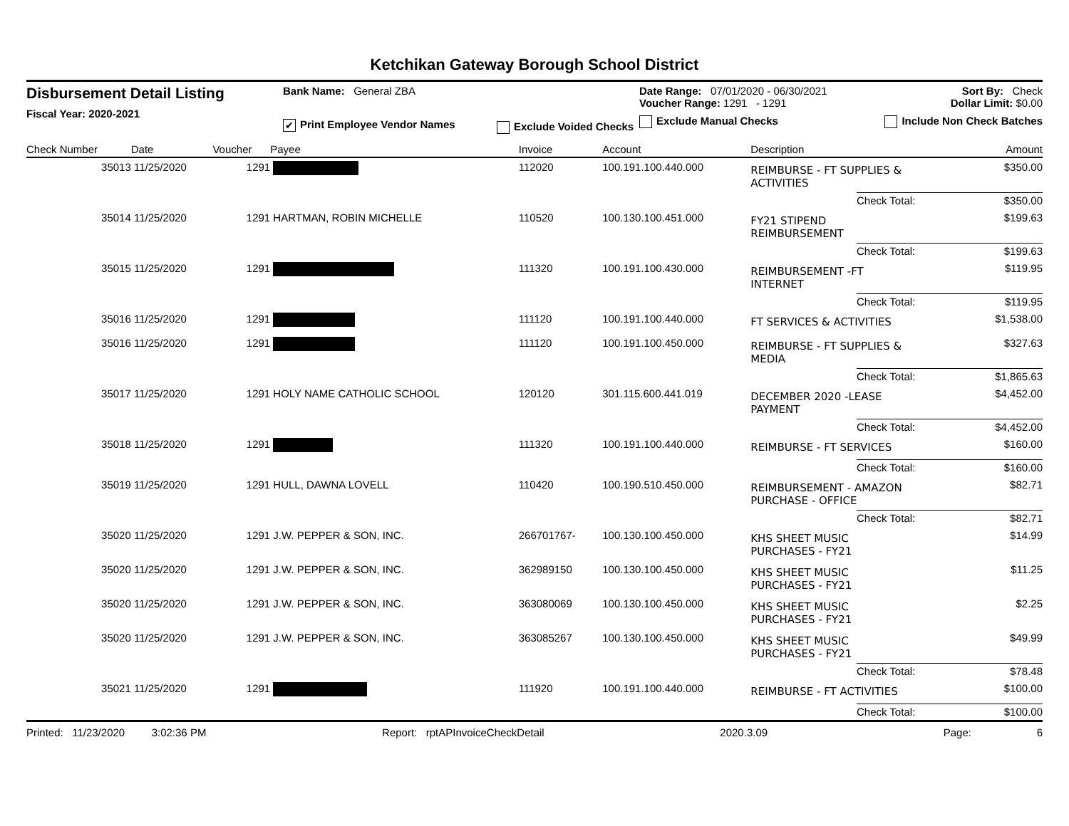Ketchikan Gateway Borough School District
Disbursement Detail Listing
Fiscal Year: 2020-2021
Bank Name: General ZBA
✔ Print Employee Vendor Names
Exclude Voided Checks
Date Range: 07/01/2020 - 06/30/2021
Voucher Range: 1291 - 1291
Exclude Manual Checks
Sort By: Check
Dollar Limit: $0.00
Include Non Check Batches
| Check Number | Date | Voucher | Payee | Invoice | Account | | Description | | Amount |
| --- | --- | --- | --- | --- | --- | --- | --- | --- | --- |
| 35013 | 11/25/2020 | 1291 | | 112020 | 100.191.100.440.000 | | REIMBURSE - FT SUPPLIES & ACTIVITIES | | $350.00 |
| | | | | | | | | Check Total: | $350.00 |
| 35014 | 11/25/2020 | 1291 | HARTMAN, ROBIN MICHELLE | 110520 | 100.130.100.451.000 | | FY21 STIPEND REIMBURSEMENT | | $199.63 |
| | | | | | | | | Check Total: | $199.63 |
| 35015 | 11/25/2020 | 1291 | | 111320 | 100.191.100.430.000 | | REIMBURSEMENT -FT INTERNET | | $119.95 |
| | | | | | | | | Check Total: | $119.95 |
| 35016 | 11/25/2020 | 1291 | | 111120 | 100.191.100.440.000 | | FT SERVICES & ACTIVITIES | | $1,538.00 |
| 35016 | 11/25/2020 | 1291 | | 111120 | 100.191.100.450.000 | | REIMBURSE - FT SUPPLIES & MEDIA | | $327.63 |
| | | | | | | | | Check Total: | $1,865.63 |
| 35017 | 11/25/2020 | 1291 | HOLY NAME CATHOLIC SCHOOL | 120120 | 301.115.600.441.019 | | DECEMBER 2020 -LEASE PAYMENT | | $4,452.00 |
| | | | | | | | | Check Total: | $4,452.00 |
| 35018 | 11/25/2020 | 1291 | | 111320 | 100.191.100.440.000 | | REIMBURSE - FT SERVICES | | $160.00 |
| | | | | | | | | Check Total: | $160.00 |
| 35019 | 11/25/2020 | 1291 | HULL, DAWNA LOVELL | 110420 | 100.190.510.450.000 | | REIMBURSEMENT - AMAZON PURCHASE - OFFICE | | $82.71 |
| | | | | | | | | Check Total: | $82.71 |
| 35020 | 11/25/2020 | 1291 | J.W. PEPPER & SON, INC. | 266701767- | 100.130.100.450.000 | | KHS SHEET MUSIC PURCHASES - FY21 | | $14.99 |
| 35020 | 11/25/2020 | 1291 | J.W. PEPPER & SON, INC. | 362989150 | 100.130.100.450.000 | | KHS SHEET MUSIC PURCHASES - FY21 | | $11.25 |
| 35020 | 11/25/2020 | 1291 | J.W. PEPPER & SON, INC. | 363080069 | 100.130.100.450.000 | | KHS SHEET MUSIC PURCHASES - FY21 | | $2.25 |
| 35020 | 11/25/2020 | 1291 | J.W. PEPPER & SON, INC. | 363085267 | 100.130.100.450.000 | | KHS SHEET MUSIC PURCHASES - FY21 | | $49.99 |
| | | | | | | | | Check Total: | $78.48 |
| 35021 | 11/25/2020 | 1291 | | 111920 | 100.191.100.440.000 | | REIMBURSE - FT ACTIVITIES | | $100.00 |
| | | | | | | | | Check Total: | $100.00 |
Printed: 11/23/2020 3:02:36 PM Report: rptAPInvoiceCheckDetail 2020.3.09 Page: 6